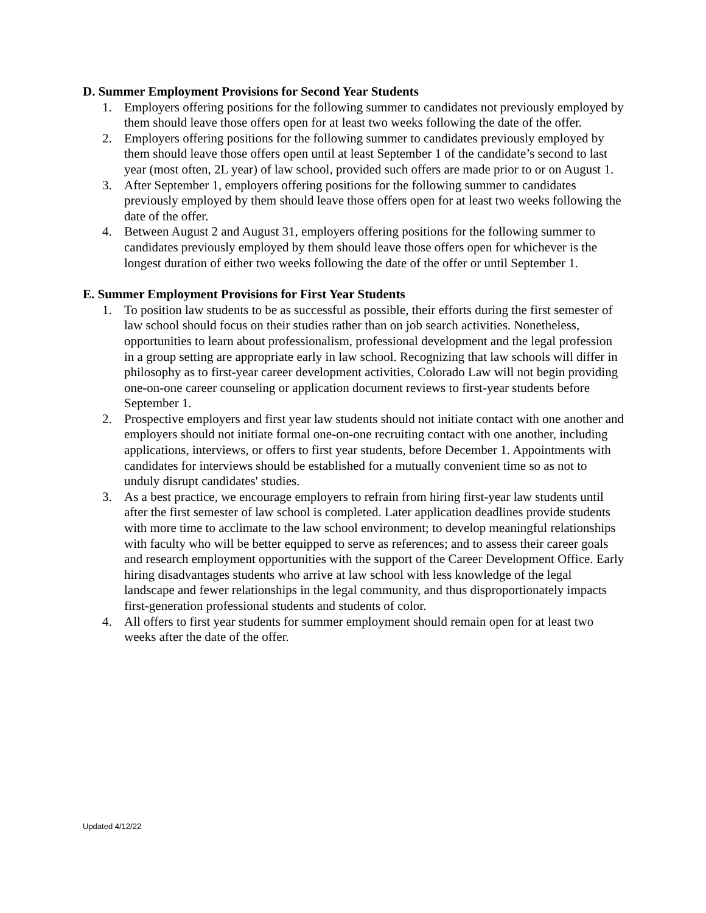D. Summer Employment Provisions for Second Year Students
1. Employers offering positions for the following summer to candidates not previously employed by them should leave those offers open for at least two weeks following the date of the offer.
2. Employers offering positions for the following summer to candidates previously employed by them should leave those offers open until at least September 1 of the candidate’s second to last year (most often, 2L year) of law school, provided such offers are made prior to or on August 1.
3. After September 1, employers offering positions for the following summer to candidates previously employed by them should leave those offers open for at least two weeks following the date of the offer.
4. Between August 2 and August 31, employers offering positions for the following summer to candidates previously employed by them should leave those offers open for whichever is the longest duration of either two weeks following the date of the offer or until September 1.
E. Summer Employment Provisions for First Year Students
1. To position law students to be as successful as possible, their efforts during the first semester of law school should focus on their studies rather than on job search activities. Nonetheless, opportunities to learn about professionalism, professional development and the legal profession in a group setting are appropriate early in law school. Recognizing that law schools will differ in philosophy as to first-year career development activities, Colorado Law will not begin providing one-on-one career counseling or application document reviews to first-year students before September 1.
2. Prospective employers and first year law students should not initiate contact with one another and employers should not initiate formal one-on-one recruiting contact with one another, including applications, interviews, or offers to first year students, before December 1. Appointments with candidates for interviews should be established for a mutually convenient time so as not to unduly disrupt candidates' studies.
3. As a best practice, we encourage employers to refrain from hiring first-year law students until after the first semester of law school is completed. Later application deadlines provide students with more time to acclimate to the law school environment; to develop meaningful relationships with faculty who will be better equipped to serve as references; and to assess their career goals and research employment opportunities with the support of the Career Development Office. Early hiring disadvantages students who arrive at law school with less knowledge of the legal landscape and fewer relationships in the legal community, and thus disproportionately impacts first-generation professional students and students of color.
4. All offers to first year students for summer employment should remain open for at least two weeks after the date of the offer.
Updated 4/12/22